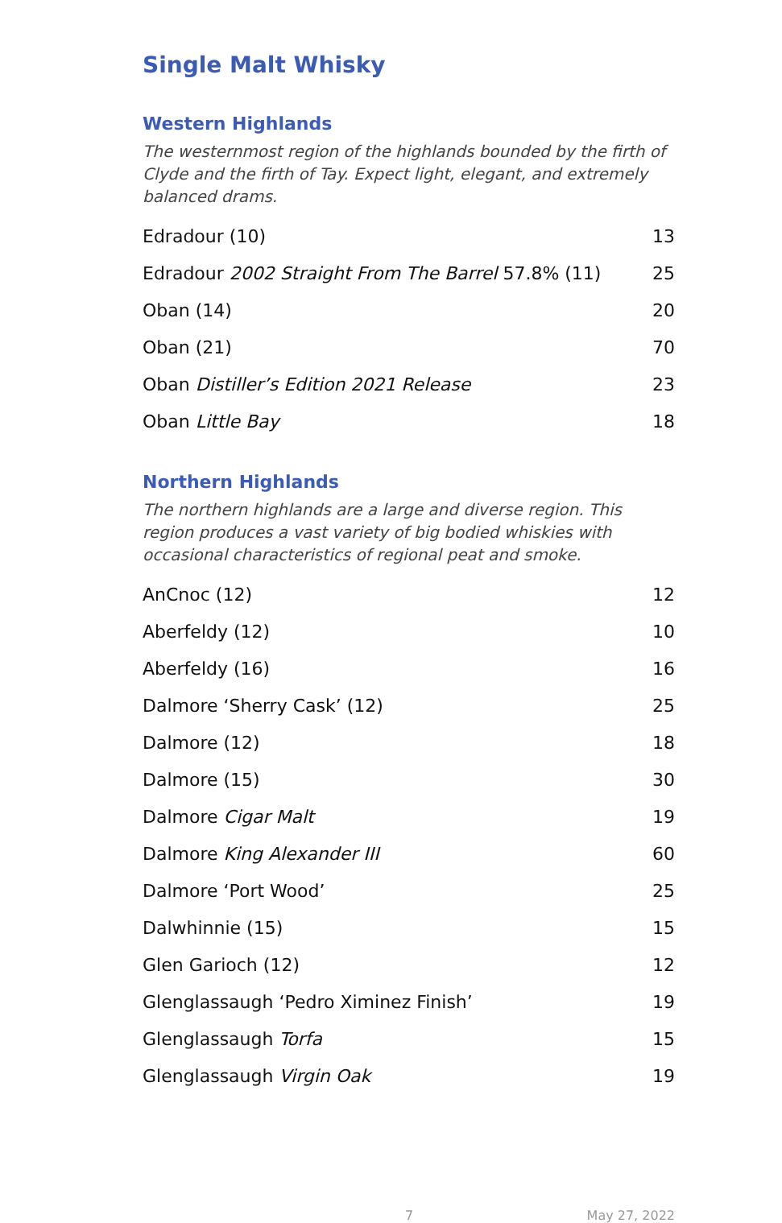Single Malt Whisky
Western Highlands
The westernmost region of the highlands bounded by the firth of Clyde and the firth of Tay. Expect light, elegant, and extremely balanced drams.
| Edradour (10) | 13 |
| Edradour 2002 Straight From The Barrel 57.8% (11) | 25 |
| Oban (14) | 20 |
| Oban (21) | 70 |
| Oban Distiller’s Edition 2021 Release | 23 |
| Oban Little Bay | 18 |
Northern Highlands
The northern highlands are a large and diverse region. This region produces a vast variety of big bodied whiskies with occasional characteristics of regional peat and smoke.
| AnCnoc (12) | 12 |
| Aberfeldy (12) | 10 |
| Aberfeldy (16) | 16 |
| Dalmore ‘Sherry Cask’ (12) | 25 |
| Dalmore (12) | 18 |
| Dalmore (15) | 30 |
| Dalmore Cigar Malt | 19 |
| Dalmore King Alexander III | 60 |
| Dalmore ‘Port Wood’ | 25 |
| Dalwhinnie (15) | 15 |
| Glen Garioch (12) | 12 |
| Glenglassaugh ‘Pedro Ximinez Finish’ | 19 |
| Glenglassaugh Torfa | 15 |
| Glenglassaugh Virgin Oak | 19 |
7 May 27, 2022